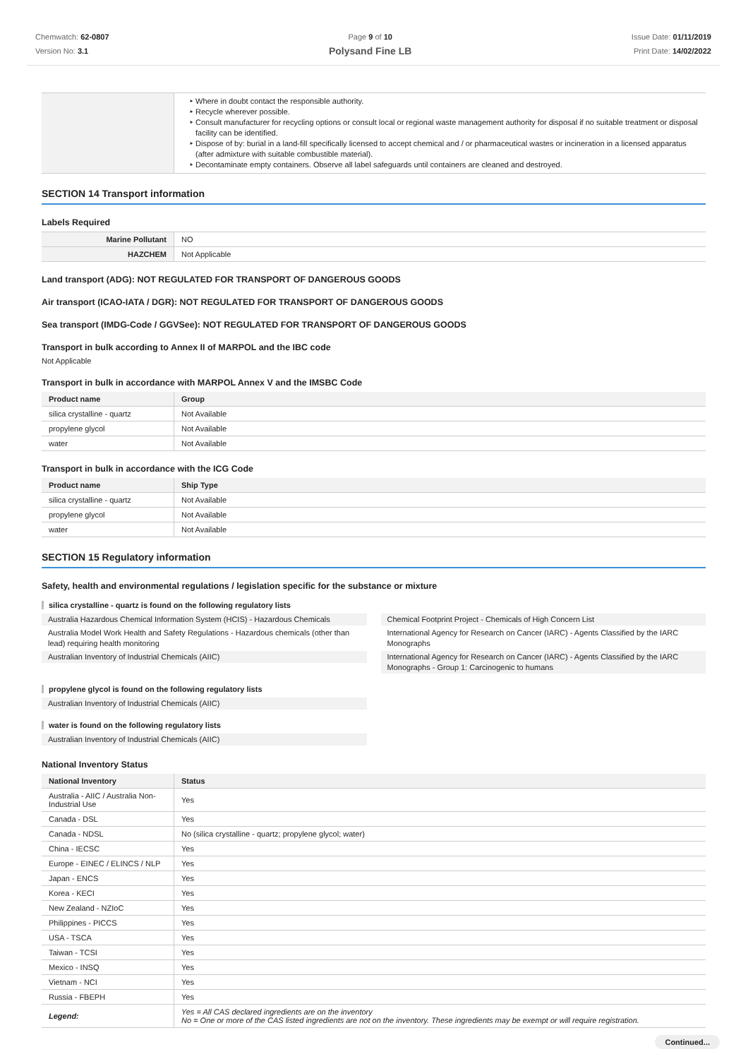Chemwatch: 62-0807
Version No: 3.1
Page 9 of 10
Polysand Fine LB
Issue Date: 01/11/2019
Print Date: 14/02/2022
| | Where in doubt contact the responsible authority. Recycle wherever possible. Consult manufacturer for recycling options or consult local or regional waste management authority for disposal if no suitable treatment or disposal facility can be identified. Dispose of by: burial in a land-fill specifically licensed to accept chemical and / or pharmaceutical wastes or incineration in a licensed apparatus (after admixture with suitable combustible material). Decontaminate empty containers. Observe all label safeguards until containers are cleaned and destroyed. |
SECTION 14 Transport information
Labels Required
| Marine Pollutant | NO |
| HAZCHEM | Not Applicable |
Land transport (ADG): NOT REGULATED FOR TRANSPORT OF DANGEROUS GOODS
Air transport (ICAO-IATA / DGR): NOT REGULATED FOR TRANSPORT OF DANGEROUS GOODS
Sea transport (IMDG-Code / GGVSee): NOT REGULATED FOR TRANSPORT OF DANGEROUS GOODS
Transport in bulk according to Annex II of MARPOL and the IBC code
Not Applicable
Transport in bulk in accordance with MARPOL Annex V and the IMSBC Code
| Product name | Group |
| --- | --- |
| silica crystalline - quartz | Not Available |
| propylene glycol | Not Available |
| water | Not Available |
Transport in bulk in accordance with the ICG Code
| Product name | Ship Type |
| --- | --- |
| silica crystalline - quartz | Not Available |
| propylene glycol | Not Available |
| water | Not Available |
SECTION 15 Regulatory information
Safety, health and environmental regulations / legislation specific for the substance or mixture
silica crystalline - quartz is found on the following regulatory lists
Australia Hazardous Chemical Information System (HCIS) - Hazardous Chemicals
Australia Model Work Health and Safety Regulations - Hazardous chemicals (other than lead) requiring health monitoring
Australian Inventory of Industrial Chemicals (AIIC)
Chemical Footprint Project - Chemicals of High Concern List
International Agency for Research on Cancer (IARC) - Agents Classified by the IARC Monographs
International Agency for Research on Cancer (IARC) - Agents Classified by the IARC Monographs - Group 1: Carcinogenic to humans
propylene glycol is found on the following regulatory lists
Australian Inventory of Industrial Chemicals (AIIC)
water is found on the following regulatory lists
Australian Inventory of Industrial Chemicals (AIIC)
National Inventory Status
| National Inventory | Status |
| --- | --- |
| Australia - AIIC / Australia Non-Industrial Use | Yes |
| Canada - DSL | Yes |
| Canada - NDSL | No (silica crystalline - quartz; propylene glycol; water) |
| China - IECSC | Yes |
| Europe - EINEC / ELINCS / NLP | Yes |
| Japan - ENCS | Yes |
| Korea - KECI | Yes |
| New Zealand - NZIoC | Yes |
| Philippines - PICCS | Yes |
| USA - TSCA | Yes |
| Taiwan - TCSI | Yes |
| Mexico - INSQ | Yes |
| Vietnam - NCI | Yes |
| Russia - FBEPH | Yes |
| Legend: | Yes = All CAS declared ingredients are on the inventory No = One or more of the CAS listed ingredients are not on the inventory. These ingredients may be exempt or will require registration. |
Continued...